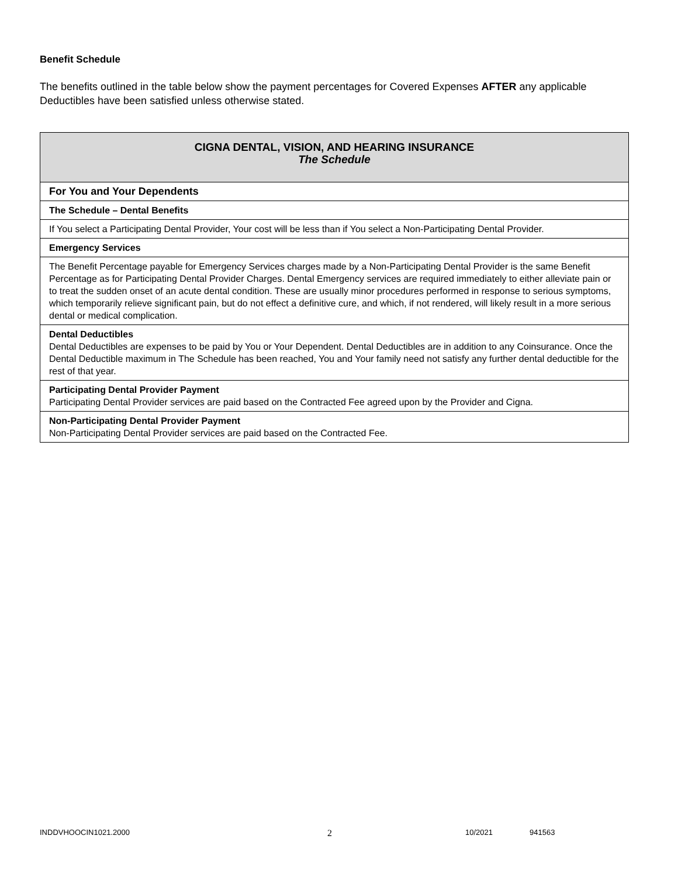Benefit Schedule
The benefits outlined in the table below show the payment percentages for Covered Expenses AFTER any applicable Deductibles have been satisfied unless otherwise stated.
| CIGNA DENTAL, VISION, AND HEARING INSURANCE The Schedule |
| For You and Your Dependents |
| The Schedule – Dental Benefits |
| If You select a Participating Dental Provider, Your cost will be less than if You select a Non-Participating Dental Provider. |
| Emergency Services |
| The Benefit Percentage payable for Emergency Services charges made by a Non-Participating Dental Provider is the same Benefit Percentage as for Participating Dental Provider Charges. Dental Emergency services are required immediately to either alleviate pain or to treat the sudden onset of an acute dental condition. These are usually minor procedures performed in response to serious symptoms, which temporarily relieve significant pain, but do not effect a definitive cure, and which, if not rendered, will likely result in a more serious dental or medical complication. |
| Dental Deductibles Dental Deductibles are expenses to be paid by You or Your Dependent. Dental Deductibles are in addition to any Coinsurance. Once the Dental Deductible maximum in The Schedule has been reached, You and Your family need not satisfy any further dental deductible for the rest of that year. |
| Participating Dental Provider Payment Participating Dental Provider services are paid based on the Contracted Fee agreed upon by the Provider and Cigna. |
| Non-Participating Dental Provider Payment Non-Participating Dental Provider services are paid based on the Contracted Fee. |
INDDVHOOCIN1021.2000 2 10/2021 941563